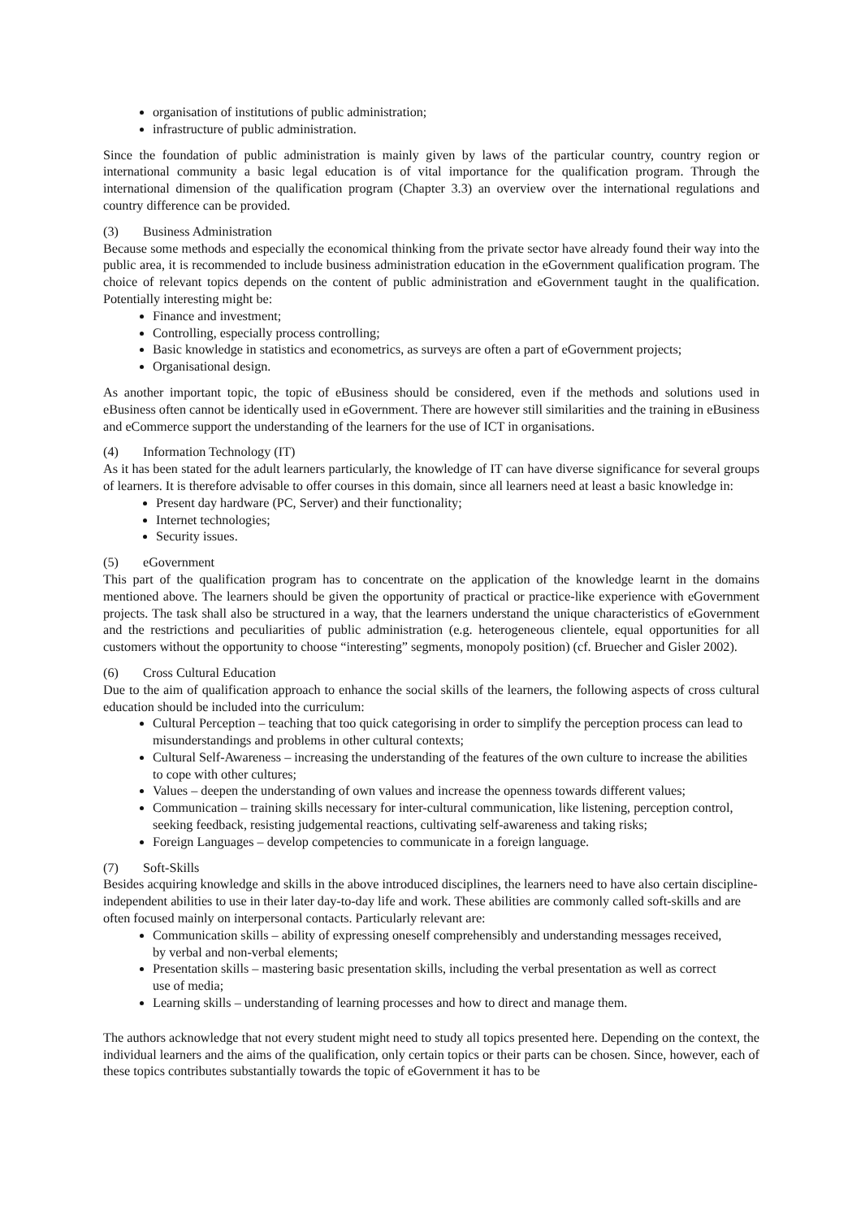organisation of institutions of public administration;
infrastructure of public administration.
Since the foundation of public administration is mainly given by laws of the particular country, country region or international community a basic legal education is of vital importance for the qualification program. Through the international dimension of the qualification program (Chapter 3.3) an overview over the international regulations and country difference can be provided.
(3) Business Administration
Because some methods and especially the economical thinking from the private sector have already found their way into the public area, it is recommended to include business administration education in the eGovernment qualification program. The choice of relevant topics depends on the content of public administration and eGovernment taught in the qualification. Potentially interesting might be:
Finance and investment;
Controlling, especially process controlling;
Basic knowledge in statistics and econometrics, as surveys are often a part of eGovernment projects;
Organisational design.
As another important topic, the topic of eBusiness should be considered, even if the methods and solutions used in eBusiness often cannot be identically used in eGovernment. There are however still similarities and the training in eBusiness and eCommerce support the understanding of the learners for the use of ICT in organisations.
(4) Information Technology (IT)
As it has been stated for the adult learners particularly, the knowledge of IT can have diverse significance for several groups of learners. It is therefore advisable to offer courses in this domain, since all learners need at least a basic knowledge in:
Present day hardware (PC, Server) and their functionality;
Internet technologies;
Security issues.
(5) eGovernment
This part of the qualification program has to concentrate on the application of the knowledge learnt in the domains mentioned above. The learners should be given the opportunity of practical or practice-like experience with eGovernment projects. The task shall also be structured in a way, that the learners understand the unique characteristics of eGovernment and the restrictions and peculiarities of public administration (e.g. heterogeneous clientele, equal opportunities for all customers without the opportunity to choose “interesting” segments, monopoly position) (cf. Bruecher and Gisler 2002).
(6) Cross Cultural Education
Due to the aim of qualification approach to enhance the social skills of the learners, the following aspects of cross cultural education should be included into the curriculum:
Cultural Perception – teaching that too quick categorising in order to simplify the perception process can lead to misunderstandings and problems in other cultural contexts;
Cultural Self-Awareness – increasing the understanding of the features of the own culture to increase the abilities to cope with other cultures;
Values – deepen the understanding of own values and increase the openness towards different values;
Communication – training skills necessary for inter-cultural communication, like listening, perception control, seeking feedback, resisting judgemental reactions, cultivating self-awareness and taking risks;
Foreign Languages – develop competencies to communicate in a foreign language.
(7) Soft-Skills
Besides acquiring knowledge and skills in the above introduced disciplines, the learners need to have also certain discipline-independent abilities to use in their later day-to-day life and work. These abilities are commonly called soft-skills and are often focused mainly on interpersonal contacts. Particularly relevant are:
Communication skills – ability of expressing oneself comprehensibly and understanding messages received, by verbal and non-verbal elements;
Presentation skills – mastering basic presentation skills, including the verbal presentation as well as correct use of media;
Learning skills – understanding of learning processes and how to direct and manage them.
The authors acknowledge that not every student might need to study all topics presented here. Depending on the context, the individual learners and the aims of the qualification, only certain topics or their parts can be chosen. Since, however, each of these topics contributes substantially towards the topic of eGovernment it has to be